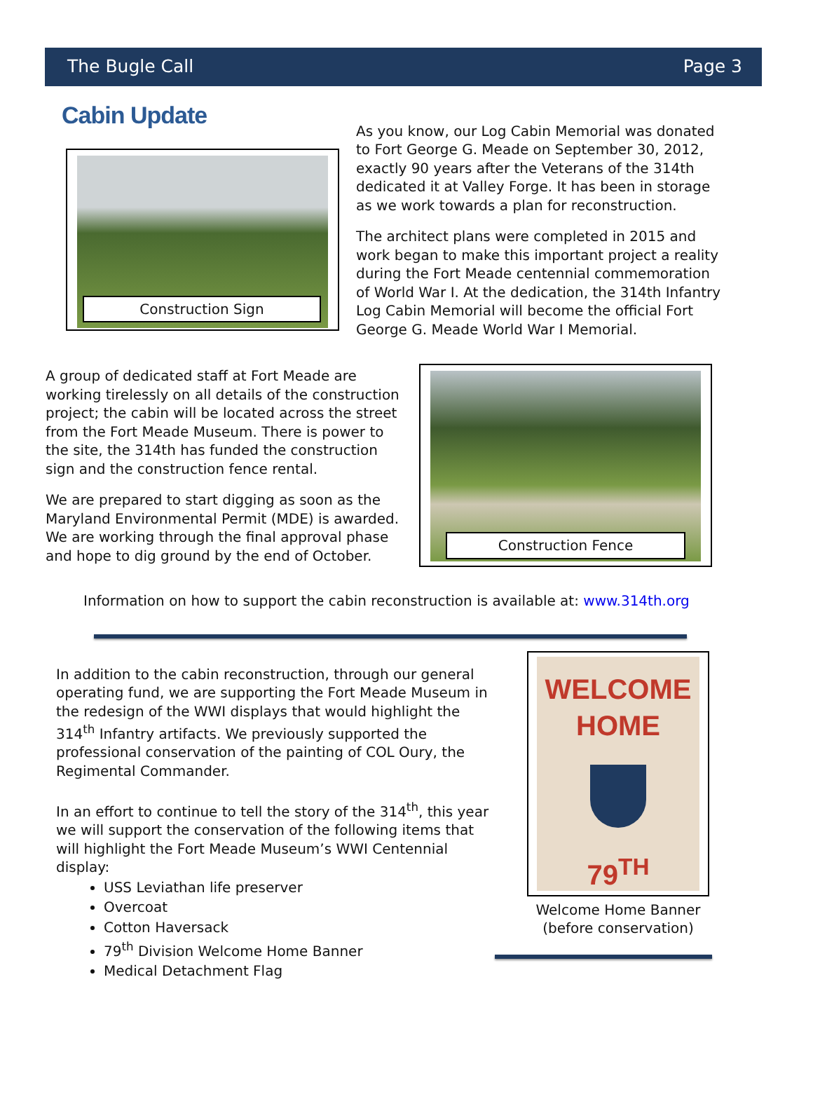The Bugle Call Page 3
Cabin Update
Construction Sign
As you know, our Log Cabin Memorial was donated to Fort George G. Meade on September 30, 2012, exactly 90 years after the Veterans of the 314th dedicated it at Valley Forge. It has been in storage as we work towards a plan for reconstruction.
The architect plans were completed in 2015 and work began to make this important project a reality during the Fort Meade centennial commemoration of World War I. At the dedication, the 314th Infantry Log Cabin Memorial will become the official Fort George G. Meade World War I Memorial.
A group of dedicated staff at Fort Meade are working tirelessly on all details of the construction project; the cabin will be located across the street from the Fort Meade Museum. There is power to the site, the 314th has funded the construction sign and the construction fence rental.
We are prepared to start digging as soon as the Maryland Environmental Permit (MDE) is awarded. We are working through the final approval phase and hope to dig ground by the end of October.
Construction Fence
Information on how to support the cabin reconstruction is available at: www.314th.org
In addition to the cabin reconstruction, through our general operating fund, we are supporting the Fort Meade Museum in the redesign of the WWI displays that would highlight the 314<sup>th</sup> Infantry artifacts. We previously supported the professional conservation of the painting of COL Oury, the Regimental Commander.
In an effort to continue to tell the story of the 314<sup>th</sup>, this year we will support the conservation of the following items that will highlight the Fort Meade Museum’s WWI Centennial display:
USS Leviathan life preserver
Overcoat
Cotton Haversack
79<sup>th</sup> Division Welcome Home Banner
Medical Detachment Flag
WELCOME
HOME
79<sup>TH</sup>
Welcome Home Banner
(before conservation)